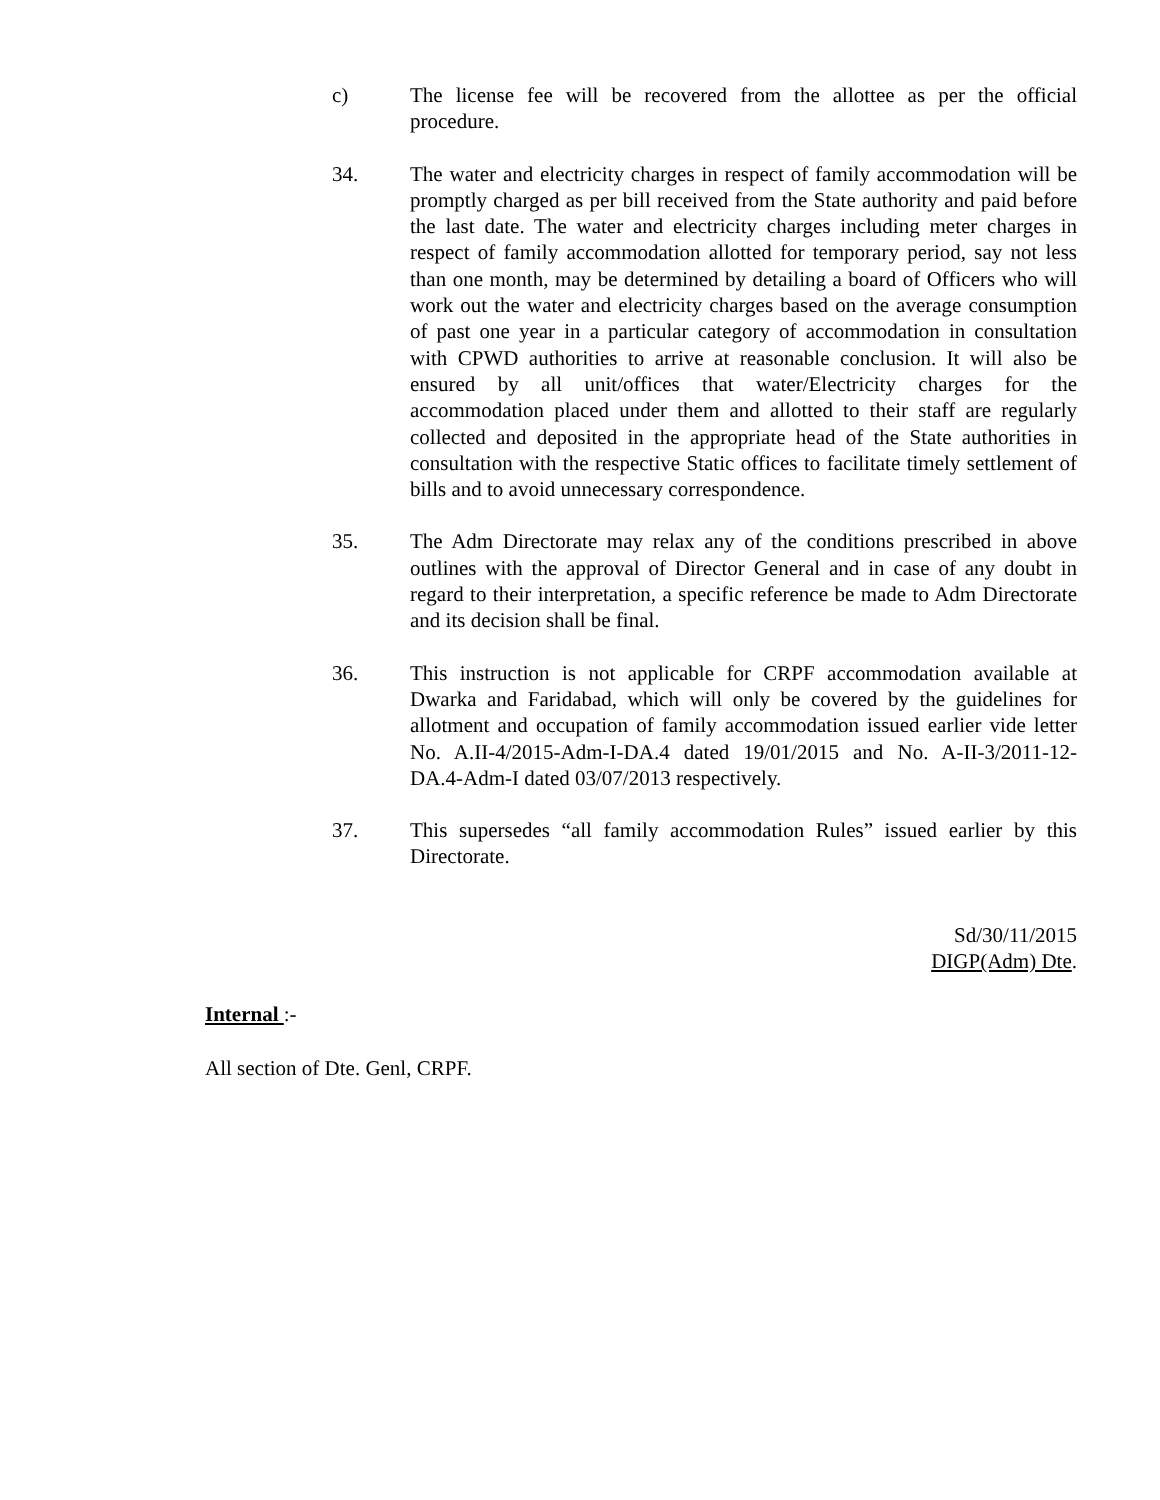c) The license fee will be recovered from the allottee as per the official procedure.
34. The water and electricity charges in respect of family accommodation will be promptly charged as per bill received from the State authority and paid before the last date. The water and electricity charges including meter charges in respect of family accommodation allotted for temporary period, say not less than one month, may be determined by detailing a board of Officers who will work out the water and electricity charges based on the average consumption of past one year in a particular category of accommodation in consultation with CPWD authorities to arrive at reasonable conclusion. It will also be ensured by all unit/offices that water/Electricity charges for the accommodation placed under them and allotted to their staff are regularly collected and deposited in the appropriate head of the State authorities in consultation with the respective Static offices to facilitate timely settlement of bills and to avoid unnecessary correspondence.
35. The Adm Directorate may relax any of the conditions prescribed in above outlines with the approval of Director General and in case of any doubt in regard to their interpretation, a specific reference be made to Adm Directorate and its decision shall be final.
36. This instruction is not applicable for CRPF accommodation available at Dwarka and Faridabad, which will only be covered by the guidelines for allotment and occupation of family accommodation issued earlier vide letter No. A.II-4/2015-Adm-I-DA.4 dated 19/01/2015 and No. A-II-3/2011-12-DA.4-Adm-I dated 03/07/2013 respectively.
37. This supersedes “all family accommodation Rules” issued earlier by this Directorate.
Sd/30/11/2015
DIGP(Adm) Dte.
Internal :-
All section of Dte. Genl, CRPF.